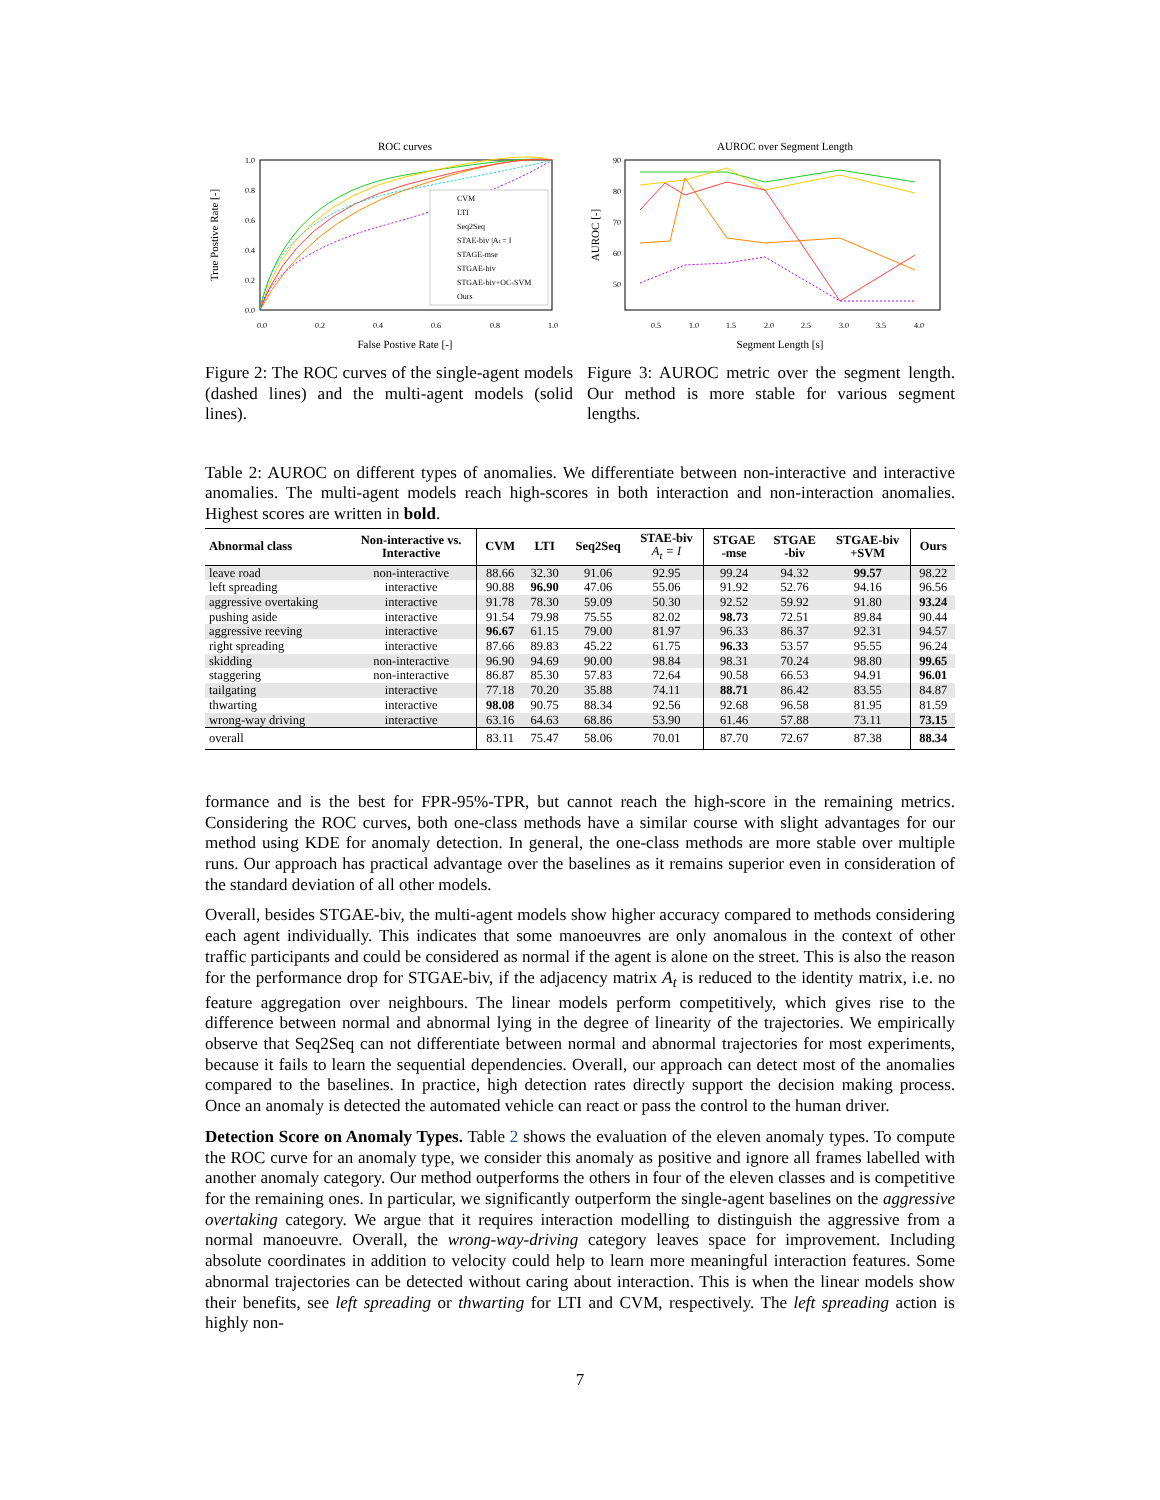ROC curves
1.0
0.8
0.6
0.4
0.2
0.0
0.0
0.2
0.4
0.6
0.8
1.0
False Postive Rate [-]
True Postive Rate [-]
CVM
LTI
Seq2Seq
STAE-biv |At = I
STAGE-mse
STGAE-biv
STGAE-biv+OC-SVM
Ours
AUROC over Segment Length
90
80
70
60
50
0.5
1.0
1.5
2.0
2.5
3.0
3.5
4.0
Segment Length [s]
AUROC [-]
Figure 2: The ROC curves of the single-agent models (dashed lines) and the multi-agent models (solid lines).
Figure 3: AUROC metric over the segment length. Our method is more stable for various segment lengths.
Table 2: AUROC on different types of anomalies. We differentiate between non-interactive and interactive anomalies. The multi-agent models reach high-scores in both interaction and non-interaction anomalies. Highest scores are written in bold.
| Abnormal class | Non-interactive vs. Interactive | CVM | LTI | Seq2Seq | STAE-biv A<sub>t</sub> = I | STGAE -mse | STGAE -biv | STGAE-biv +SVM | Ours |
| --- | --- | --- | --- | --- | --- | --- | --- | --- | --- |
| leave road | non-interactive | 88.66 | 32.30 | 91.06 | 92.95 | 99.24 | 94.32 | 99.57 | 98.22 |
| left spreading | interactive | 90.88 | 96.90 | 47.06 | 55.06 | 91.92 | 52.76 | 94.16 | 96.56 |
| aggressive overtaking | interactive | 91.78 | 78.30 | 59.09 | 50.30 | 92.52 | 59.92 | 91.80 | 93.24 |
| pushing aside | interactive | 91.54 | 79.98 | 75.55 | 82.02 | 98.73 | 72.51 | 89.84 | 90.44 |
| aggressive reeving | interactive | 96.67 | 61.15 | 79.00 | 81.97 | 96.33 | 86.37 | 92.31 | 94.57 |
| right spreading | interactive | 87.66 | 89.83 | 45.22 | 61.75 | 96.33 | 53.57 | 95.55 | 96.24 |
| skidding | non-interactive | 96.90 | 94.69 | 90.00 | 98.84 | 98.31 | 70.24 | 98.80 | 99.65 |
| staggering | non-interactive | 86.87 | 85.30 | 57.83 | 72.64 | 90.58 | 66.53 | 94.91 | 96.01 |
| tailgating | interactive | 77.18 | 70.20 | 35.88 | 74.11 | 88.71 | 86.42 | 83.55 | 84.87 |
| thwarting | interactive | 98.08 | 90.75 | 88.34 | 92.56 | 92.68 | 96.58 | 81.95 | 81.59 |
| wrong-way driving | interactive | 63.16 | 64.63 | 68.86 | 53.90 | 61.46 | 57.88 | 73.11 | 73.15 |
| overall | | 83.11 | 75.47 | 58.06 | 70.01 | 87.70 | 72.67 | 87.38 | 88.34 |
formance and is the best for FPR-95%-TPR, but cannot reach the high-score in the remaining metrics. Considering the ROC curves, both one-class methods have a similar course with slight advantages for our method using KDE for anomaly detection. In general, the one-class methods are more stable over multiple runs. Our approach has practical advantage over the baselines as it remains superior even in consideration of the standard deviation of all other models.
Overall, besides STGAE-biv, the multi-agent models show higher accuracy compared to methods considering each agent individually. This indicates that some manoeuvres are only anomalous in the context of other traffic participants and could be considered as normal if the agent is alone on the street. This is also the reason for the performance drop for STGAE-biv, if the adjacency matrix A<sub>t</sub> is reduced to the identity matrix, i.e. no feature aggregation over neighbours. The linear models perform competitively, which gives rise to the difference between normal and abnormal lying in the degree of linearity of the trajectories. We empirically observe that Seq2Seq can not differentiate between normal and abnormal trajectories for most experiments, because it fails to learn the sequential dependencies. Overall, our approach can detect most of the anomalies compared to the baselines. In practice, high detection rates directly support the decision making process. Once an anomaly is detected the automated vehicle can react or pass the control to the human driver.
Detection Score on Anomaly Types. Table 2 shows the evaluation of the eleven anomaly types. To compute the ROC curve for an anomaly type, we consider this anomaly as positive and ignore all frames labelled with another anomaly category. Our method outperforms the others in four of the eleven classes and is competitive for the remaining ones. In particular, we significantly outperform the single-agent baselines on the aggressive overtaking category. We argue that it requires interaction modelling to distinguish the aggressive from a normal manoeuvre. Overall, the wrong-way-driving category leaves space for improvement. Including absolute coordinates in addition to velocity could help to learn more meaningful interaction features. Some abnormal trajectories can be detected without caring about interaction. This is when the linear models show their benefits, see left spreading or thwarting for LTI and CVM, respectively. The left spreading action is highly non-
7